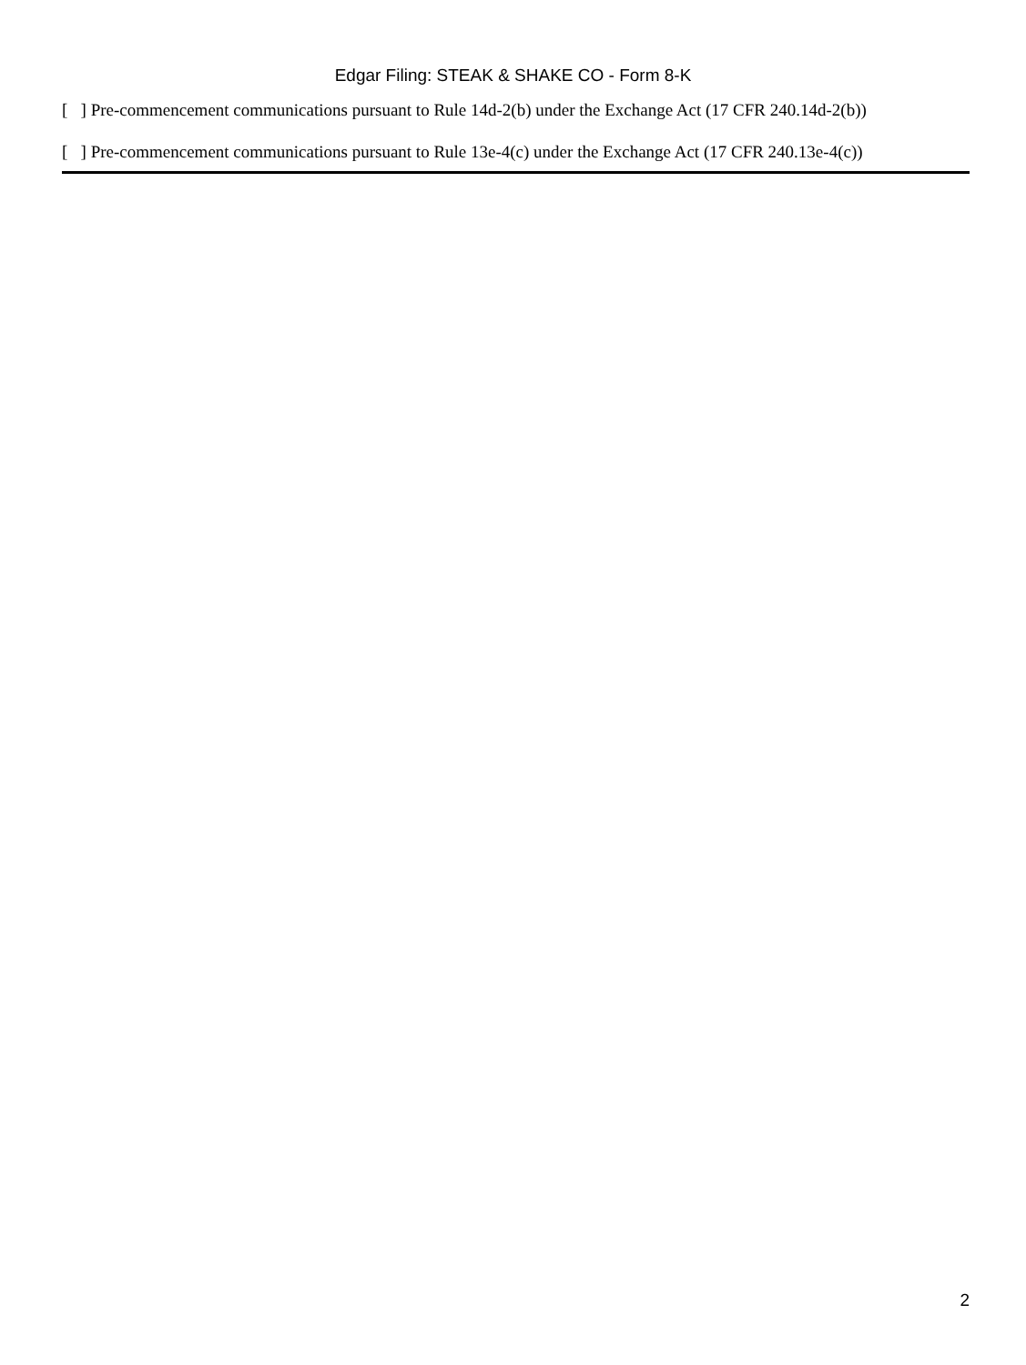Edgar Filing: STEAK & SHAKE CO - Form 8-K
[ ] Pre-commencement communications pursuant to Rule 14d-2(b) under the Exchange Act (17 CFR 240.14d-2(b))
[ ] Pre-commencement communications pursuant to Rule 13e-4(c) under the Exchange Act (17 CFR 240.13e-4(c))
2